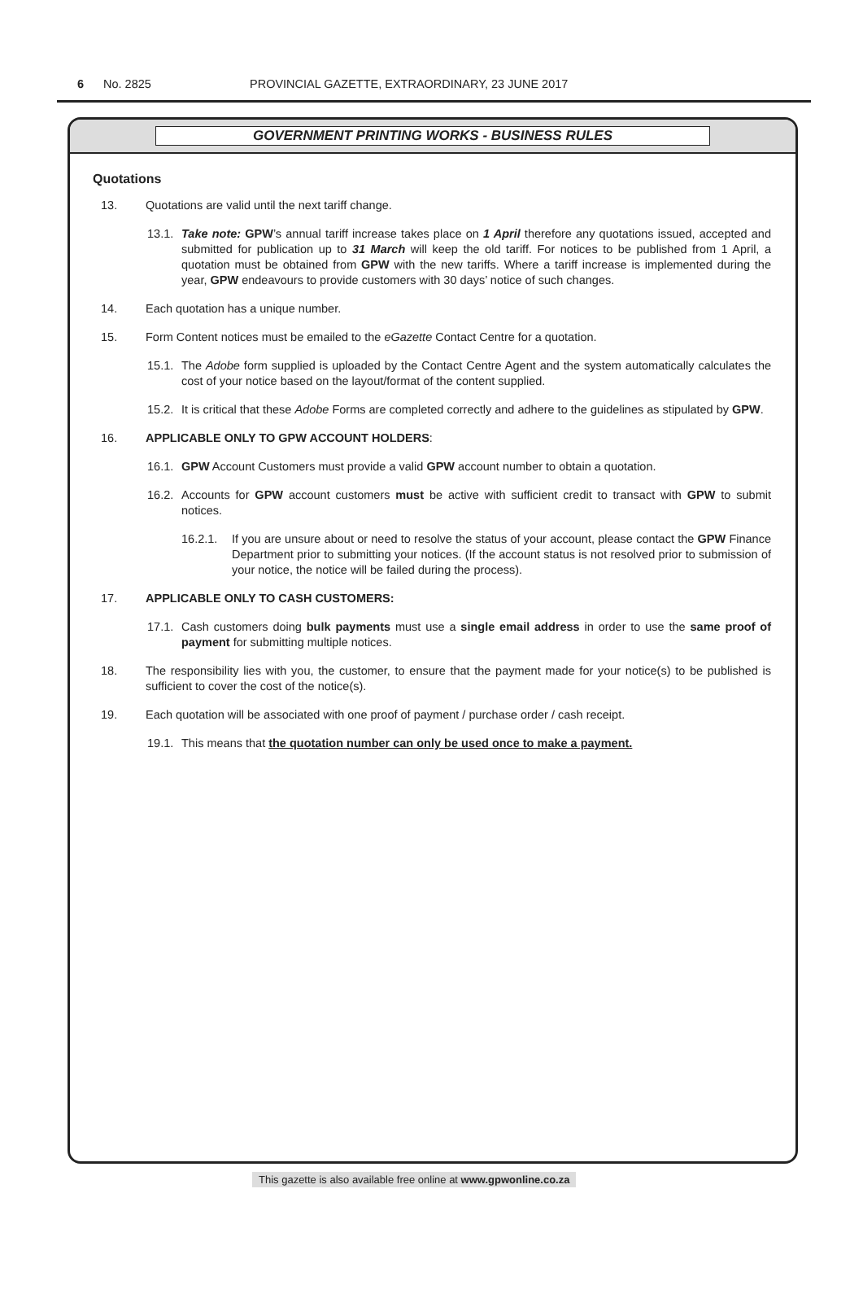6 No. 2825 PROVINCIAL GAZETTE, EXTRAORDINARY, 23 JUNE 2017
GOVERNMENT PRINTING WORKS - BUSINESS RULES
Quotations
13. Quotations are valid until the next tariff change.
13.1. Take note: GPW’s annual tariff increase takes place on 1 April therefore any quotations issued, accepted and submitted for publication up to 31 March will keep the old tariff. For notices to be published from 1 April, a quotation must be obtained from GPW with the new tariffs. Where a tariff increase is implemented during the year, GPW endeavours to provide customers with 30 days’ notice of such changes.
14. Each quotation has a unique number.
15. Form Content notices must be emailed to the eGazette Contact Centre for a quotation.
15.1. The Adobe form supplied is uploaded by the Contact Centre Agent and the system automatically calculates the cost of your notice based on the layout/format of the content supplied.
15.2. It is critical that these Adobe Forms are completed correctly and adhere to the guidelines as stipulated by GPW.
16. APPLICABLE ONLY TO GPW ACCOUNT HOLDERS:
16.1. GPW Account Customers must provide a valid GPW account number to obtain a quotation.
16.2. Accounts for GPW account customers must be active with sufficient credit to transact with GPW to submit notices.
16.2.1. If you are unsure about or need to resolve the status of your account, please contact the GPW Finance Department prior to submitting your notices. (If the account status is not resolved prior to submission of your notice, the notice will be failed during the process).
17. APPLICABLE ONLY TO CASH CUSTOMERS:
17.1. Cash customers doing bulk payments must use a single email address in order to use the same proof of payment for submitting multiple notices.
18. The responsibility lies with you, the customer, to ensure that the payment made for your notice(s) to be published is sufficient to cover the cost of the notice(s).
19. Each quotation will be associated with one proof of payment / purchase order / cash receipt.
19.1. This means that the quotation number can only be used once to make a payment.
This gazette is also available free online at www.gpwonline.co.za